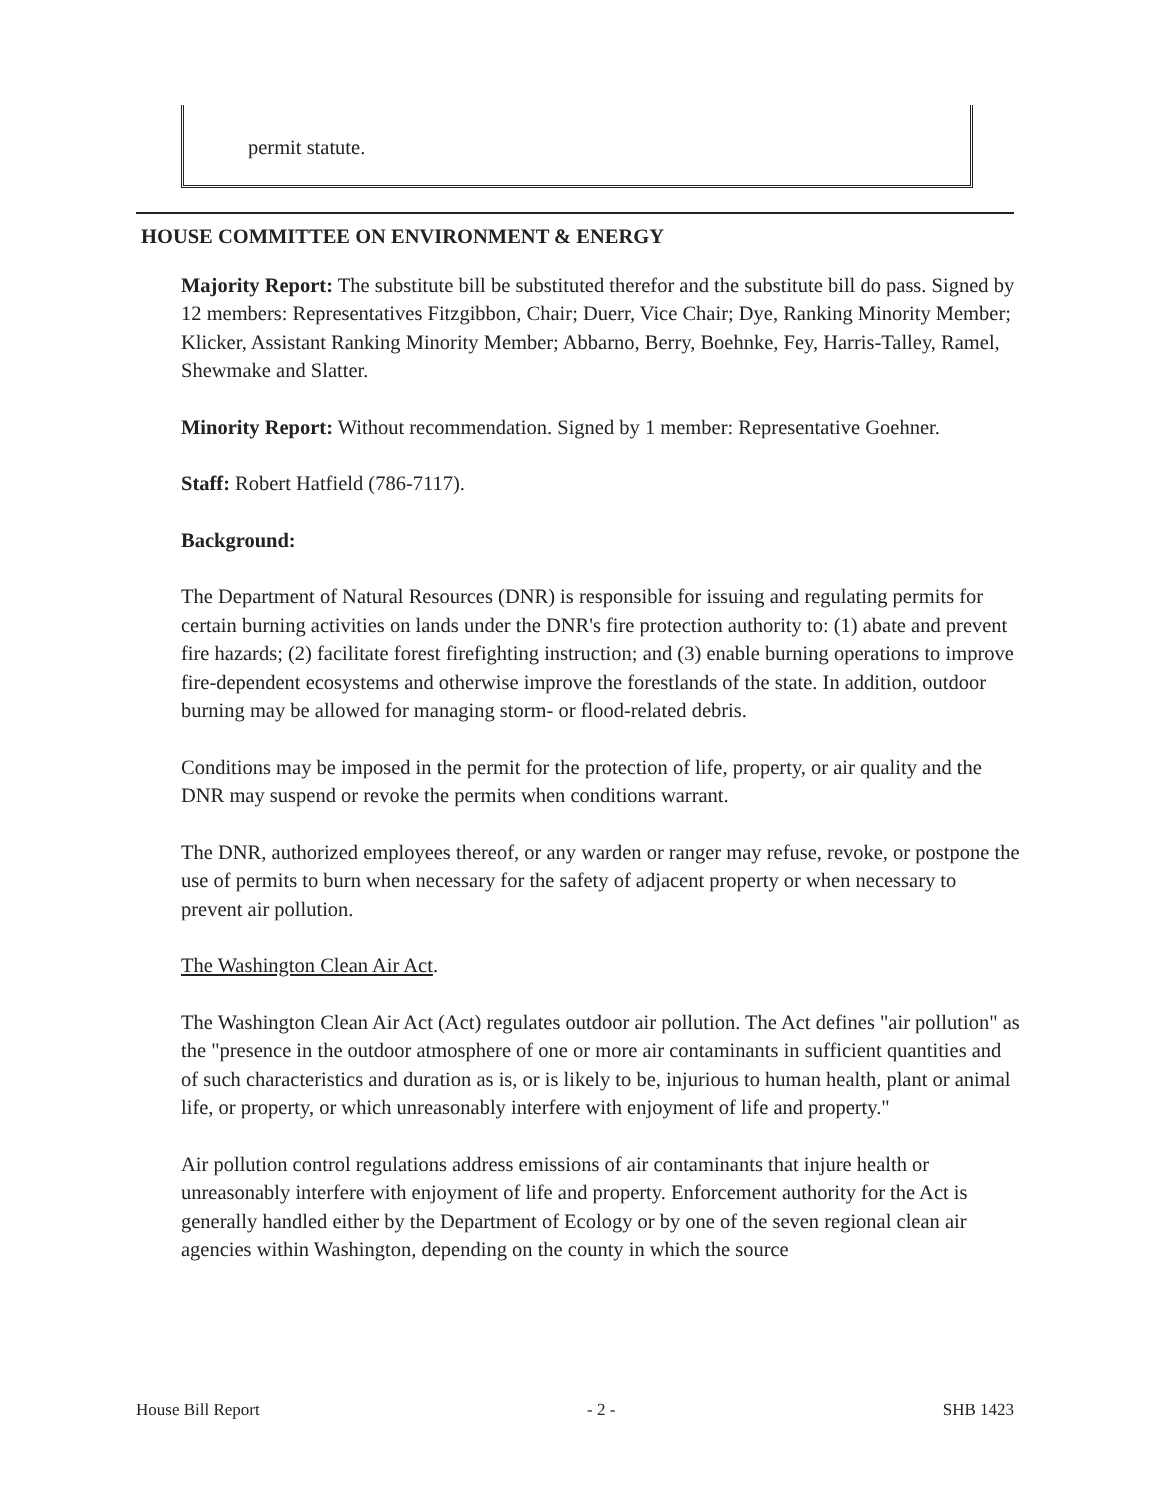permit statute.
HOUSE COMMITTEE ON ENVIRONMENT & ENERGY
Majority Report: The substitute bill be substituted therefor and the substitute bill do pass. Signed by 12 members: Representatives Fitzgibbon, Chair; Duerr, Vice Chair; Dye, Ranking Minority Member; Klicker, Assistant Ranking Minority Member; Abbarno, Berry, Boehnke, Fey, Harris-Talley, Ramel, Shewmake and Slatter.
Minority Report: Without recommendation. Signed by 1 member: Representative Goehner.
Staff: Robert Hatfield (786-7117).
Background:
The Department of Natural Resources (DNR) is responsible for issuing and regulating permits for certain burning activities on lands under the DNR's fire protection authority to: (1) abate and prevent fire hazards; (2) facilitate forest firefighting instruction; and (3) enable burning operations to improve fire-dependent ecosystems and otherwise improve the forestlands of the state. In addition, outdoor burning may be allowed for managing storm- or flood-related debris.
Conditions may be imposed in the permit for the protection of life, property, or air quality and the DNR may suspend or revoke the permits when conditions warrant.
The DNR, authorized employees thereof, or any warden or ranger may refuse, revoke, or postpone the use of permits to burn when necessary for the safety of adjacent property or when necessary to prevent air pollution.
The Washington Clean Air Act.
The Washington Clean Air Act (Act) regulates outdoor air pollution. The Act defines "air pollution" as the "presence in the outdoor atmosphere of one or more air contaminants in sufficient quantities and of such characteristics and duration as is, or is likely to be, injurious to human health, plant or animal life, or property, or which unreasonably interfere with enjoyment of life and property."
Air pollution control regulations address emissions of air contaminants that injure health or unreasonably interfere with enjoyment of life and property. Enforcement authority for the Act is generally handled either by the Department of Ecology or by one of the seven regional clean air agencies within Washington, depending on the county in which the source
House Bill Report - 2 - SHB 1423